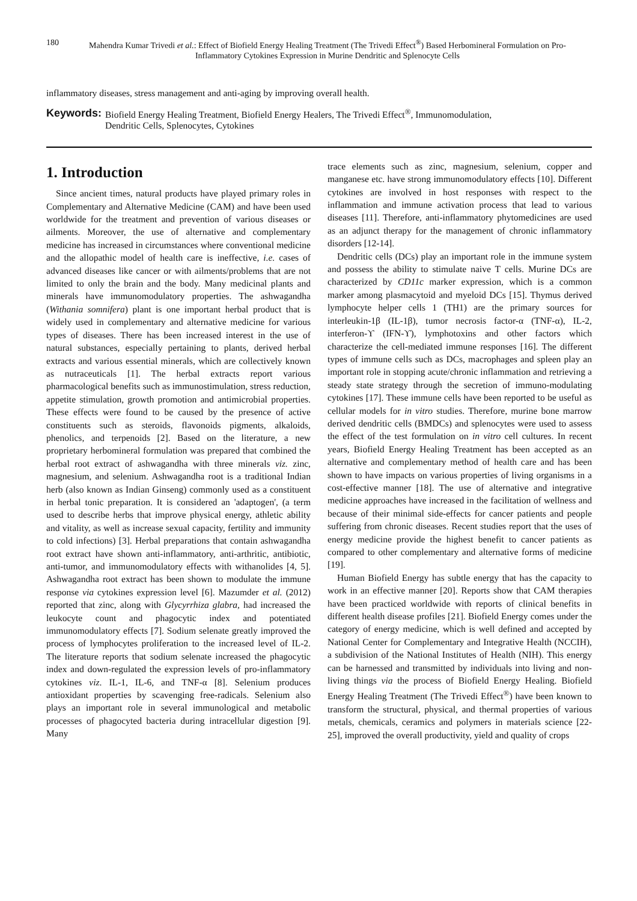180 Mahendra Kumar Trivedi et al.: Effect of Biofield Energy Healing Treatment (The Trivedi Effect<sup>®</sup>) Based Herbomineral Formulation on Pro-Inflammatory Cytokines Expression in Murine Dendritic and Splenocyte Cells
inflammatory diseases, stress management and anti-aging by improving overall health.
Keywords: Biofield Energy Healing Treatment, Biofield Energy Healers, The Trivedi Effect<sup>®</sup>, Immunomodulation,
Dendritic Cells, Splenocytes, Cytokines
1. Introduction
Since ancient times, natural products have played primary roles in Complementary and Alternative Medicine (CAM) and have been used worldwide for the treatment and prevention of various diseases or ailments. Moreover, the use of alternative and complementary medicine has increased in circumstances where conventional medicine and the allopathic model of health care is ineffective, i.e. cases of advanced diseases like cancer or with ailments/problems that are not limited to only the brain and the body. Many medicinal plants and minerals have immunomodulatory properties. The ashwagandha (Withania somnifera) plant is one important herbal product that is widely used in complementary and alternative medicine for various types of diseases. There has been increased interest in the use of natural substances, especially pertaining to plants, derived herbal extracts and various essential minerals, which are collectively known as nutraceuticals [1]. The herbal extracts report various pharmacological benefits such as immunostimulation, stress reduction, appetite stimulation, growth promotion and antimicrobial properties. These effects were found to be caused by the presence of active constituents such as steroids, flavonoids pigments, alkaloids, phenolics, and terpenoids [2]. Based on the literature, a new proprietary herbomineral formulation was prepared that combined the herbal root extract of ashwagandha with three minerals viz. zinc, magnesium, and selenium. Ashwagandha root is a traditional Indian herb (also known as Indian Ginseng) commonly used as a constituent in herbal tonic preparation. It is considered an 'adaptogen', (a term used to describe herbs that improve physical energy, athletic ability and vitality, as well as increase sexual capacity, fertility and immunity to cold infections) [3]. Herbal preparations that contain ashwagandha root extract have shown anti-inflammatory, anti-arthritic, antibiotic, anti-tumor, and immunomodulatory effects with withanolides [4, 5]. Ashwagandha root extract has been shown to modulate the immune response via cytokines expression level [6]. Mazumder et al. (2012) reported that zinc, along with Glycyrrhiza glabra, had increased the leukocyte count and phagocytic index and potentiated immunomodulatory effects [7]. Sodium selenate greatly improved the process of lymphocytes proliferation to the increased level of IL-2. The literature reports that sodium selenate increased the phagocytic index and down-regulated the expression levels of pro-inflammatory cytokines viz. IL-1, IL-6, and TNF-α [8]. Selenium produces antioxidant properties by scavenging free-radicals. Selenium also plays an important role in several immunological and metabolic processes of phagocyted bacteria during intracellular digestion [9]. Many
trace elements such as zinc, magnesium, selenium, copper and manganese etc. have strong immunomodulatory effects [10]. Different cytokines are involved in host responses with respect to the inflammation and immune activation process that lead to various diseases [11]. Therefore, anti-inflammatory phytomedicines are used as an adjunct therapy for the management of chronic inflammatory disorders [12-14].
Dendritic cells (DCs) play an important role in the immune system and possess the ability to stimulate naive T cells. Murine DCs are characterized by CD11c marker expression, which is a common marker among plasmacytoid and myeloid DCs [15]. Thymus derived lymphocyte helper cells 1 (TH1) are the primary sources for interleukin-1β (IL-1β), tumor necrosis factor-α (TNF-α), IL-2, interferon-ϒ (IFN-ϒ), lymphotoxins and other factors which characterize the cell-mediated immune responses [16]. The different types of immune cells such as DCs, macrophages and spleen play an important role in stopping acute/chronic inflammation and retrieving a steady state strategy through the secretion of immuno-modulating cytokines [17]. These immune cells have been reported to be useful as cellular models for in vitro studies. Therefore, murine bone marrow derived dendritic cells (BMDCs) and splenocytes were used to assess the effect of the test formulation on in vitro cell cultures. In recent years, Biofield Energy Healing Treatment has been accepted as an alternative and complementary method of health care and has been shown to have impacts on various properties of living organisms in a cost-effective manner [18]. The use of alternative and integrative medicine approaches have increased in the facilitation of wellness and because of their minimal side-effects for cancer patients and people suffering from chronic diseases. Recent studies report that the uses of energy medicine provide the highest benefit to cancer patients as compared to other complementary and alternative forms of medicine [19].
Human Biofield Energy has subtle energy that has the capacity to work in an effective manner [20]. Reports show that CAM therapies have been practiced worldwide with reports of clinical benefits in different health disease profiles [21]. Biofield Energy comes under the category of energy medicine, which is well defined and accepted by National Center for Complementary and Integrative Health (NCCIH), a subdivision of the National Institutes of Health (NIH). This energy can be harnessed and transmitted by individuals into living and non-living things via the process of Biofield Energy Healing. Biofield Energy Healing Treatment (The Trivedi Effect<sup>®</sup>) have been known to transform the structural, physical, and thermal properties of various metals, chemicals, ceramics and polymers in materials science [22-25], improved the overall productivity, yield and quality of crops